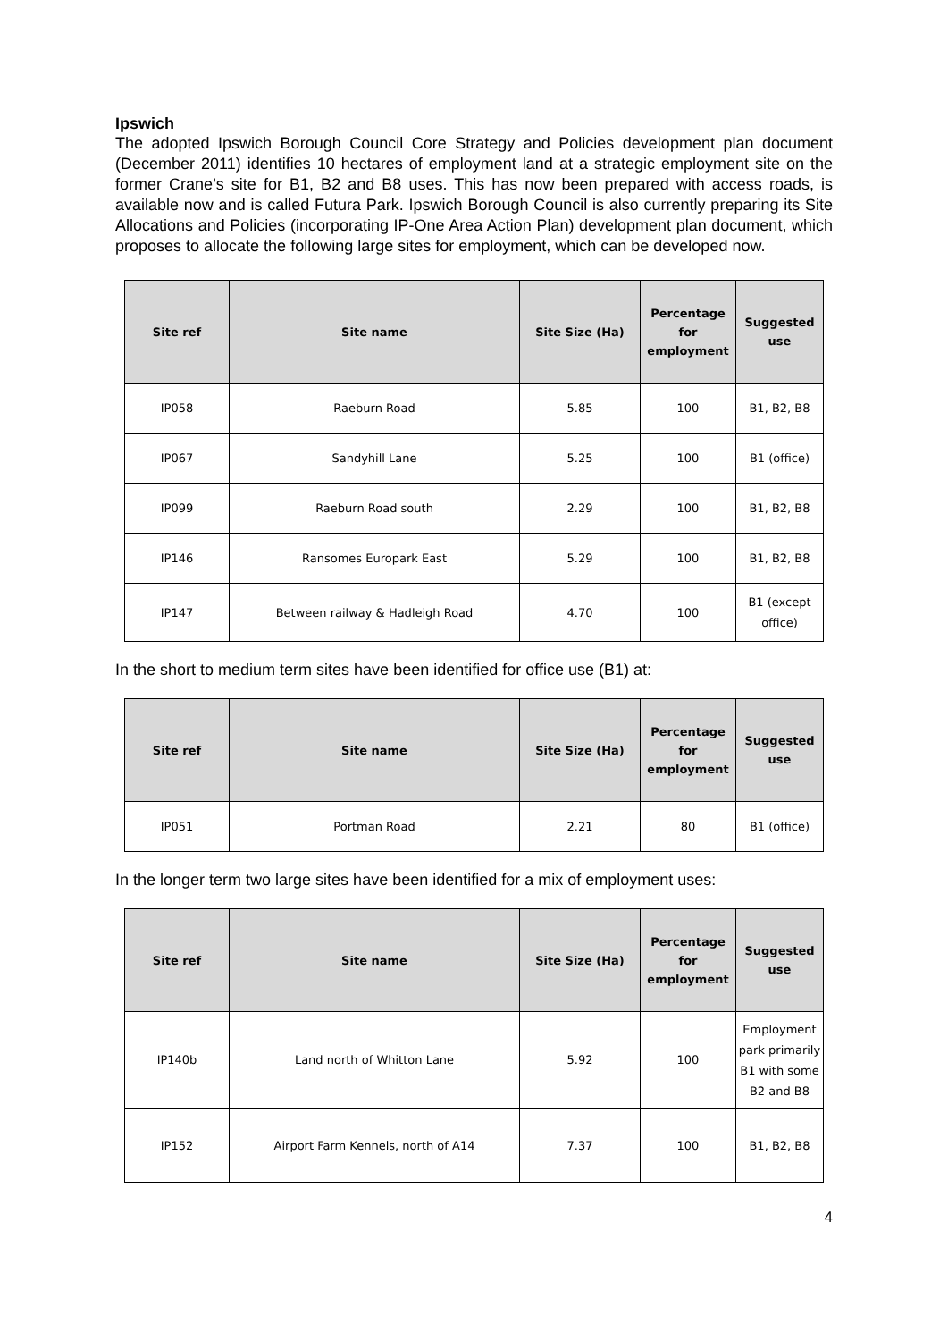Ipswich
The adopted Ipswich Borough Council Core Strategy and Policies development plan document (December 2011) identifies 10 hectares of employment land at a strategic employment site on the former Crane’s site for B1, B2 and B8 uses. This has now been prepared with access roads, is available now and is called Futura Park. Ipswich Borough Council is also currently preparing its Site Allocations and Policies (incorporating IP-One Area Action Plan) development plan document, which proposes to allocate the following large sites for employment, which can be developed now.
| Site ref | Site name | Site Size (Ha) | Percentage for employment | Suggested use |
| --- | --- | --- | --- | --- |
| IP058 | Raeburn Road | 5.85 | 100 | B1, B2, B8 |
| IP067 | Sandyhill Lane | 5.25 | 100 | B1 (office) |
| IP099 | Raeburn Road south | 2.29 | 100 | B1, B2, B8 |
| IP146 | Ransomes Europark East | 5.29 | 100 | B1, B2, B8 |
| IP147 | Between railway & Hadleigh Road | 4.70 | 100 | B1 (except office) |
In the short to medium term sites have been identified for office use (B1) at:
| Site ref | Site name | Site Size (Ha) | Percentage for employment | Suggested use |
| --- | --- | --- | --- | --- |
| IP051 | Portman Road | 2.21 | 80 | B1 (office) |
In the longer term two large sites have been identified for a mix of employment uses:
| Site ref | Site name | Site Size (Ha) | Percentage for employment | Suggested use |
| --- | --- | --- | --- | --- |
| IP140b | Land north of Whitton Lane | 5.92 | 100 | Employment park primarily B1 with some B2 and B8 |
| IP152 | Airport Farm Kennels, north of A14 | 7.37 | 100 | B1, B2, B8 |
4